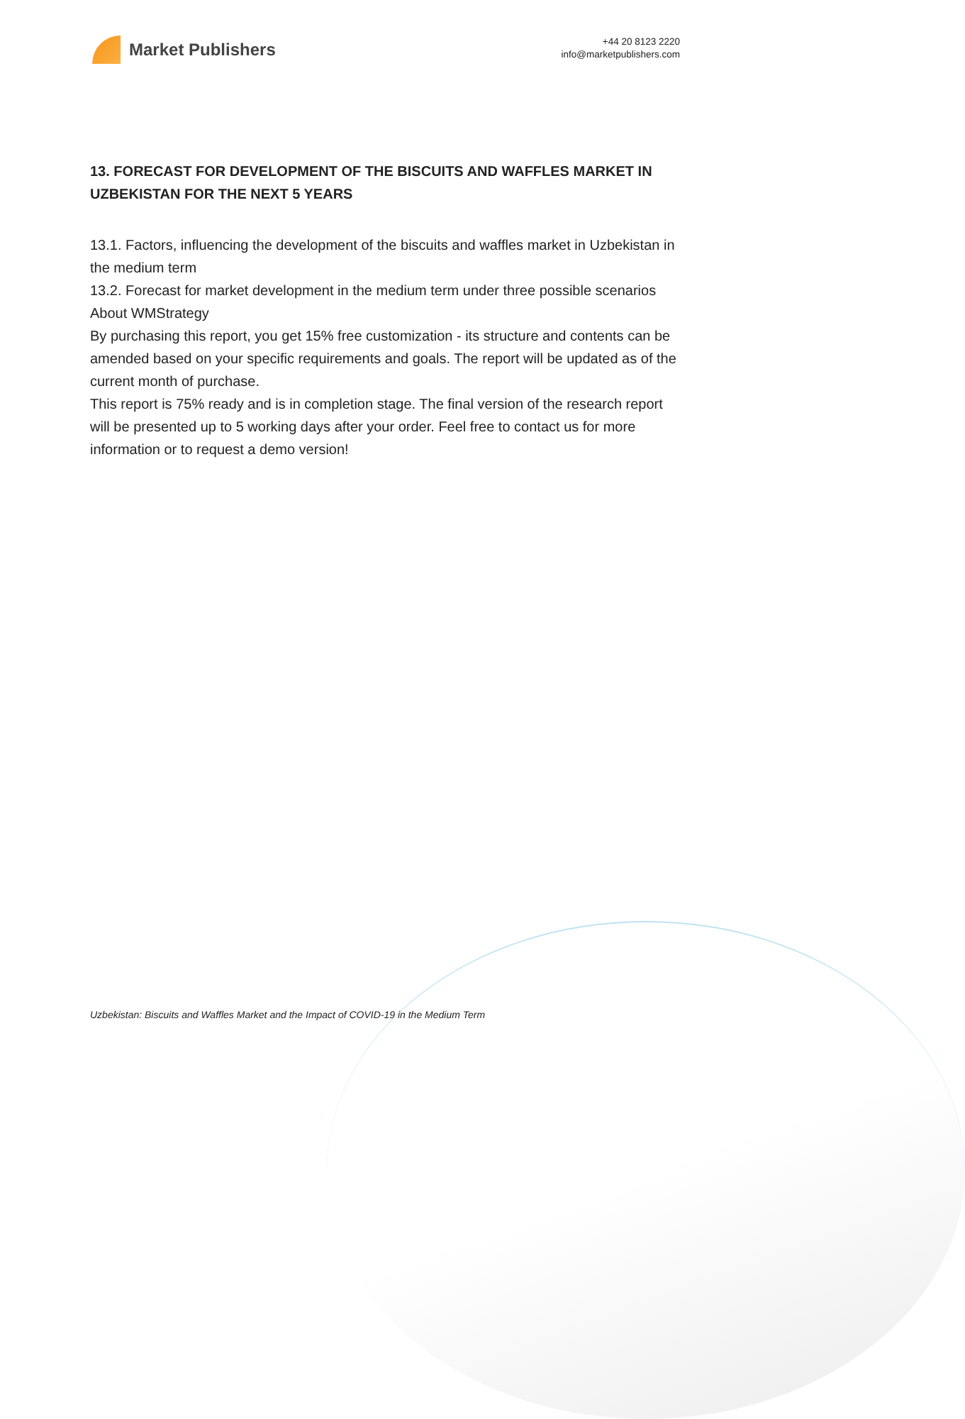Market Publishers
+44 20 8123 2220
info@marketpublishers.com
13. FORECAST FOR DEVELOPMENT OF THE BISCUITS AND WAFFLES MARKET IN UZBEKISTAN FOR THE NEXT 5 YEARS
13.1. Factors, influencing the development of the biscuits and waffles market in Uzbekistan in the medium term
13.2. Forecast for market development in the medium term under three possible scenarios
About WMStrategy
By purchasing this report, you get 15% free customization - its structure and contents can be amended based on your specific requirements and goals. The report will be updated as of the current month of purchase.
This report is 75% ready and is in completion stage. The final version of the research report will be presented up to 5 working days after your order. Feel free to contact us for more information or to request a demo version!
Uzbekistan: Biscuits and Waffles Market and the Impact of COVID-19 in the Medium Term